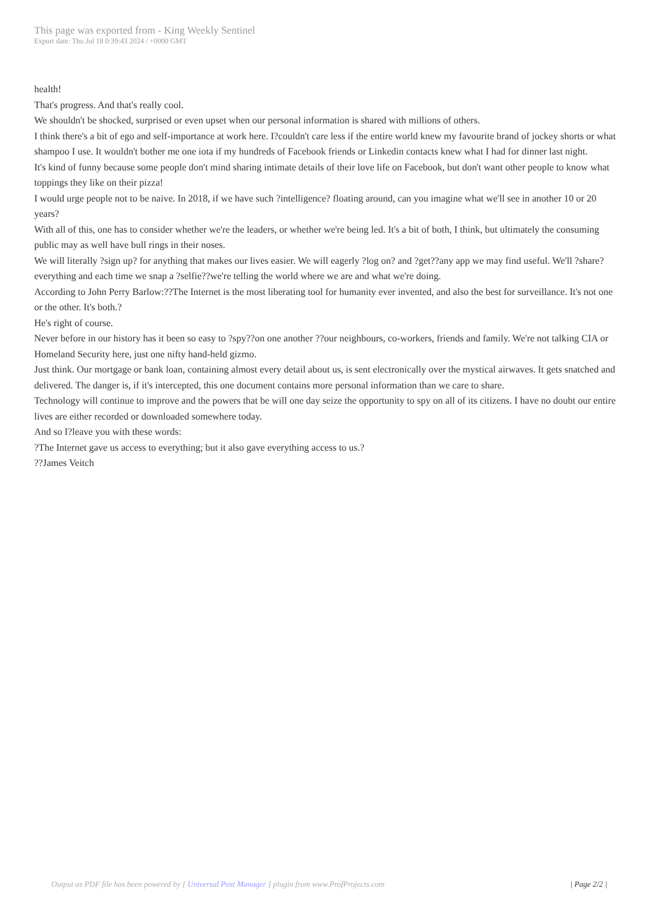This page was exported from - King Weekly Sentinel
Export date: Thu Jul 18 0:39:43 2024 / +0000 GMT
health!
That's progress. And that's really cool.
We shouldn't be shocked, surprised or even upset when our personal information is shared with millions of others.
I think there's a bit of ego and self-importance at work here. I?couldn't care less if the entire world knew my favourite brand of jockey shorts or what shampoo I use. It wouldn't bother me one iota if my hundreds of Facebook friends or Linkedin contacts knew what I had for dinner last night.
It's kind of funny because some people don't mind sharing intimate details of their love life on Facebook, but don't want other people to know what toppings they like on their pizza!
I would urge people not to be naive. In 2018, if we have such ?intelligence? floating around, can you imagine what we'll see in another 10 or 20 years?
With all of this, one has to consider whether we're the leaders, or whether we're being led. It's a bit of both, I think, but ultimately the consuming public may as well have bull rings in their noses.
We will literally ?sign up? for anything that makes our lives easier. We will eagerly ?log on? and ?get??any app we may find useful. We'll ?share? everything and each time we snap a ?selfie??we're telling the world where we are and what we're doing.
According to John Perry Barlow:??The Internet is the most liberating tool for humanity ever invented, and also the best for surveillance. It's not one or the other. It's both.?
He's right of course.
Never before in our history has it been so easy to ?spy??on one another ??our neighbours, co-workers, friends and family. We're not talking CIA or Homeland Security here, just one nifty hand-held gizmo.
Just think. Our mortgage or bank loan, containing almost every detail about us, is sent electronically over the mystical airwaves. It gets snatched and delivered. The danger is, if it's intercepted, this one document contains more personal information than we care to share.
Technology will continue to improve and the powers that be will one day seize the opportunity to spy on all of its citizens. I have no doubt our entire lives are either recorded or downloaded somewhere today.
And so I?leave you with these words:
?The Internet gave us access to everything; but it also gave everything access to us.?
??James Veitch
Output as PDF file has been powered by [ Universal Post Manager ] plugin from www.ProfProjects.com
| Page 2/2 |